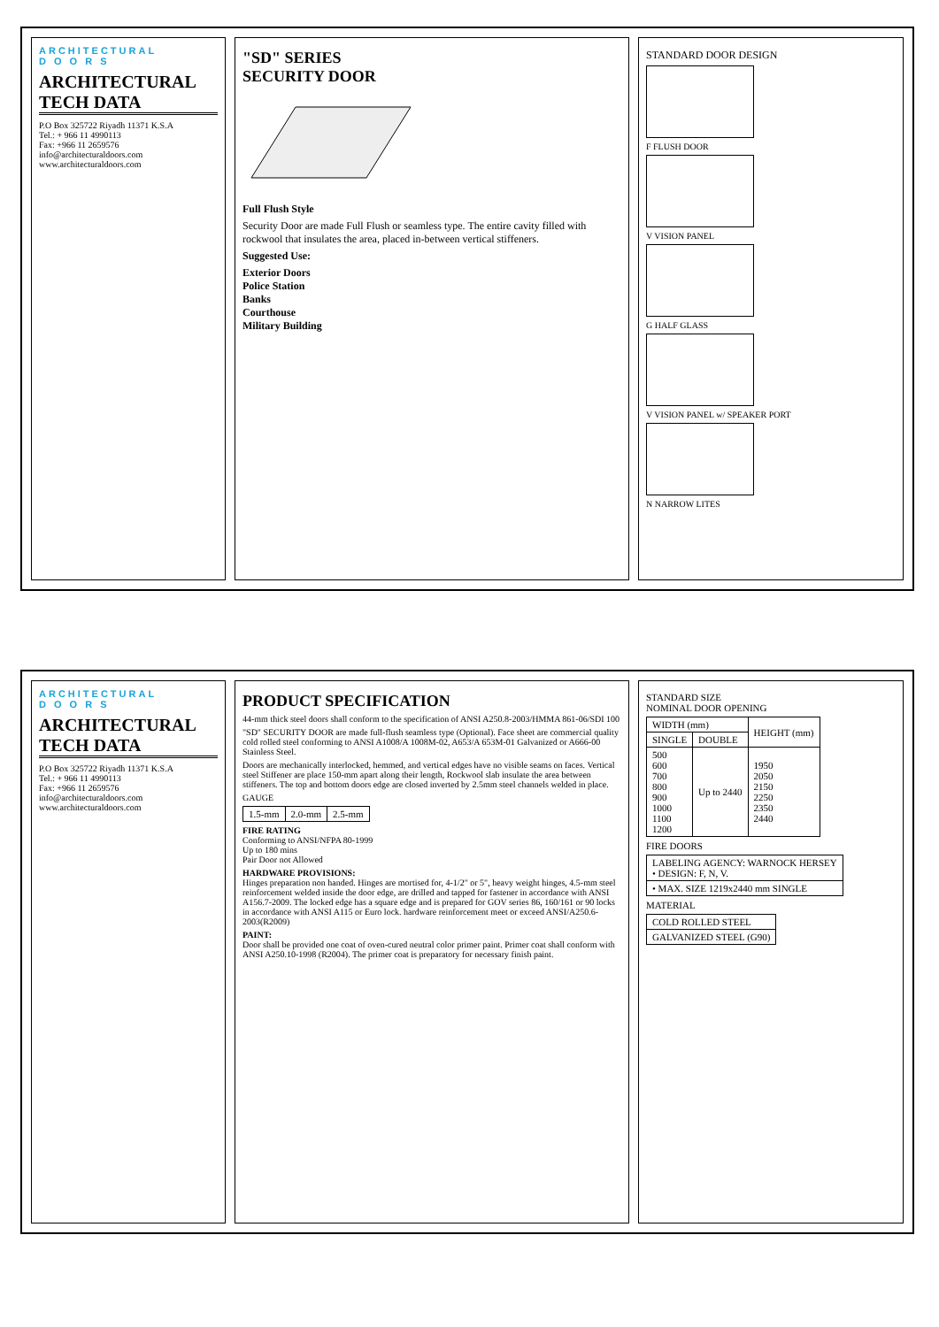ARCHITECTURAL
D O O R S
ARCHITECTURAL TECH DATA
P.O Box 325722 Riyadh 11371 K.S.A
Tel.: + 966 11 4990113
Fax: +966 11 2659576
info@architecturaldoors.com
www.architecturaldoors.com
"SD" SERIES
SECURITY DOOR
Full Flush Style
Security Door are made Full Flush or seamless type. The entire cavity filled with rockwool that insulates the area, placed in-between vertical stiffeners.
Suggested Use:
Exterior Doors
Police Station
Banks
Courthouse
Military Building
STANDARD DOOR DESIGN
F FLUSH DOOR
V VISION PANEL
G HALF GLASS
V VISION PANEL w/ SPEAKER PORT
N NARROW LITES
ARCHITECTURAL
D O O R S
ARCHITECTURAL TECH DATA
P.O Box 325722 Riyadh 11371 K.S.A
Tel.: + 966 11 4990113
Fax: +966 11 2659576
info@architecturaldoors.com
www.architecturaldoors.com
PRODUCT SPECIFICATION
44-mm thick steel doors shall conform to the specification of ANSI A250.8-2003/HMMA 861-06/SDI 100
"SD" SECURITY DOOR are made full-flush seamless type (Optional). Face sheet are commercial quality cold rolled steel conforming to ANSI A1008/A 1008M-02, A653/A 653M-01 Galvanized or A666-00 Stainless Steel.
Doors are mechanically interlocked, hemmed, and vertical edges have no visible seams on faces. Vertical steel Stiffener are place 150-mm apart along their length, Rockwool slab insulate the area between stiffeners. The top and bottom doors edge are closed inverted by 2.5mm steel channels welded in place.
GAUGE
| 1.5-mm | 2.0-mm | 2.5-mm |
FIRE RATING
Conforming to ANSI/NFPA 80-1999
Up to 180 mins
Pair Door not Allowed
HARDWARE PROVISIONS:
Hinges preparation non handed. Hinges are mortised for, 4-1/2" or 5", heavy weight hinges, 4.5-mm steel reinforcement welded inside the door edge, are drilled and tapped for fastener in accordance with ANSI A156.7-2009. The locked edge has a square edge and is prepared for GOV series 86, 160/161 or 90 locks in accordance with ANSI A115 or Euro lock. hardware reinforcement meet or exceed ANSI/A250.6-2003(R2009)
PAINT:
Door shall be provided one coat of oven-cured neutral color primer paint. Primer coat shall conform with ANSI A250.10-1998 (R2004). The primer coat is preparatory for necessary finish paint.
STANDARD SIZE
NOMINAL DOOR OPENING
| WIDTH (mm) | | HEIGHT (mm) |
| --- | --- | --- |
| SINGLE | DOUBLE | |
| 500 600 700 800 900 1000 1100 1200 | Up to 2440 | 1950 2050 2150 2250 2350 2440 |
FIRE DOORS
| LABELING AGENCY: WARNOCK HERSEY • DESIGN: F, N, V. |
| • MAX. SIZE 1219x2440 mm SINGLE |
MATERIAL
| COLD ROLLED STEEL |
| GALVANIZED STEEL (G90) |